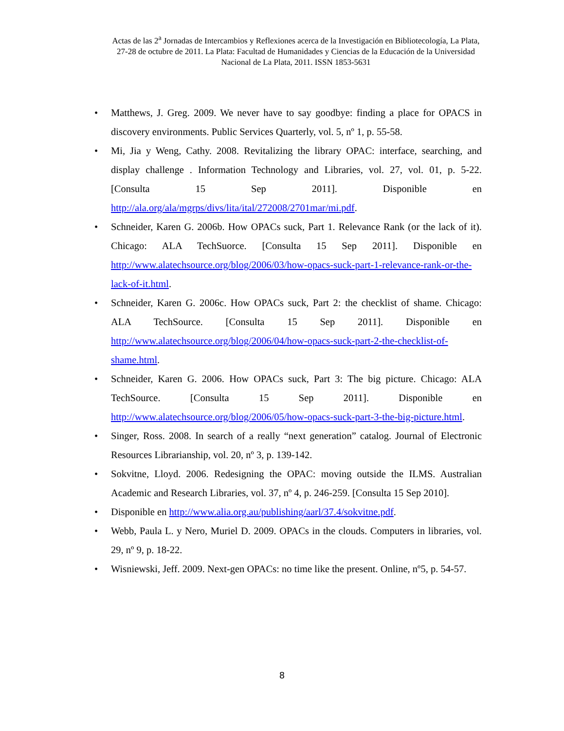Actas de las 2<sup>a</sup> Jornadas de Intercambios y Reflexiones acerca de la Investigación en Bibliotecología, La Plata, 27-28 de octubre de 2011. La Plata: Facultad de Humanidades y Ciencias de la Educación de la Universidad Nacional de La Plata, 2011. ISSN 1853-5631
• Matthews, J. Greg. 2009. We never have to say goodbye: finding a place for OPACS in discovery environments. Public Services Quarterly, vol. 5, nº 1, p. 55-58.
• Mi, Jia y Weng, Cathy. 2008. Revitalizing the library OPAC: interface, searching, and display challenge . Information Technology and Libraries, vol. 27, vol. 01, p. 5-22. [Consulta 15 Sep 2011]. Disponible en http://ala.org/ala/mgrps/divs/lita/ital/272008/2701mar/mi.pdf.
• Schneider, Karen G. 2006b. How OPACs suck, Part 1. Relevance Rank (or the lack of it). Chicago: ALA TechSuorce. [Consulta 15 Sep 2011]. Disponible en http://www.alatechsource.org/blog/2006/03/how-opacs-suck-part-1-relevance-rank-or-the-lack-of-it.html.
• Schneider, Karen G. 2006c. How OPACs suck, Part 2: the checklist of shame. Chicago: ALA TechSource. [Consulta 15 Sep 2011]. Disponible en http://www.alatechsource.org/blog/2006/04/how-opacs-suck-part-2-the-checklist-of-shame.html.
• Schneider, Karen G. 2006. How OPACs suck, Part 3: The big picture. Chicago: ALA TechSource. [Consulta 15 Sep 2011]. Disponible en http://www.alatechsource.org/blog/2006/05/how-opacs-suck-part-3-the-big-picture.html.
• Singer, Ross. 2008. In search of a really “next generation” catalog. Journal of Electronic Resources Librarianship, vol. 20, nº 3, p. 139-142.
• Sokvitne, Lloyd. 2006. Redesigning the OPAC: moving outside the ILMS. Australian Academic and Research Libraries, vol. 37, nº 4, p. 246-259. [Consulta 15 Sep 2010].
• Disponible en http://www.alia.org.au/publishing/aarl/37.4/sokvitne.pdf.
• Webb, Paula L. y Nero, Muriel D. 2009. OPACs in the clouds. Computers in libraries, vol. 29, nº 9, p. 18-22.
• Wisniewski, Jeff. 2009. Next-gen OPACs: no time like the present. Online, nº5, p. 54-57.
8